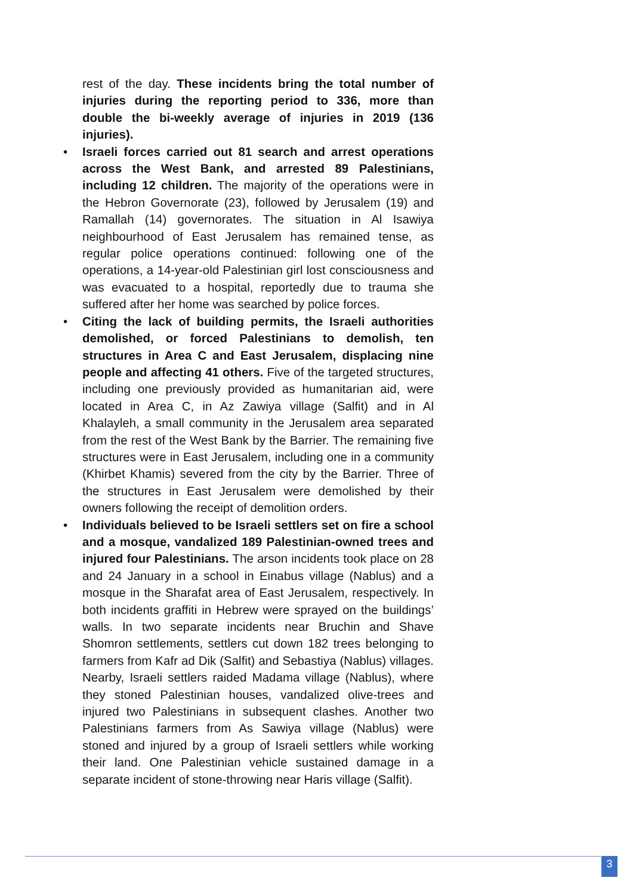rest of the day. These incidents bring the total number of injuries during the reporting period to 336, more than double the bi-weekly average of injuries in 2019 (136 injuries).
• Israeli forces carried out 81 search and arrest operations across the West Bank, and arrested 89 Palestinians, including 12 children. The majority of the operations were in the Hebron Governorate (23), followed by Jerusalem (19) and Ramallah (14) governorates. The situation in Al Isawiya neighbourhood of East Jerusalem has remained tense, as regular police operations continued: following one of the operations, a 14-year-old Palestinian girl lost consciousness and was evacuated to a hospital, reportedly due to trauma she suffered after her home was searched by police forces.
• Citing the lack of building permits, the Israeli authorities demolished, or forced Palestinians to demolish, ten structures in Area C and East Jerusalem, displacing nine people and affecting 41 others. Five of the targeted structures, including one previously provided as humanitarian aid, were located in Area C, in Az Zawiya village (Salfit) and in Al Khalayleh, a small community in the Jerusalem area separated from the rest of the West Bank by the Barrier. The remaining five structures were in East Jerusalem, including one in a community (Khirbet Khamis) severed from the city by the Barrier. Three of the structures in East Jerusalem were demolished by their owners following the receipt of demolition orders.
• Individuals believed to be Israeli settlers set on fire a school and a mosque, vandalized 189 Palestinian-owned trees and injured four Palestinians. The arson incidents took place on 28 and 24 January in a school in Einabus village (Nablus) and a mosque in the Sharafat area of East Jerusalem, respectively. In both incidents graffiti in Hebrew were sprayed on the buildings’ walls. In two separate incidents near Bruchin and Shave Shomron settlements, settlers cut down 182 trees belonging to farmers from Kafr ad Dik (Salfit) and Sebastiya (Nablus) villages. Nearby, Israeli settlers raided Madama village (Nablus), where they stoned Palestinian houses, vandalized olive-trees and injured two Palestinians in subsequent clashes. Another two Palestinians farmers from As Sawiya village (Nablus) were stoned and injured by a group of Israeli settlers while working their land. One Palestinian vehicle sustained damage in a separate incident of stone-throwing near Haris village (Salfit).
3